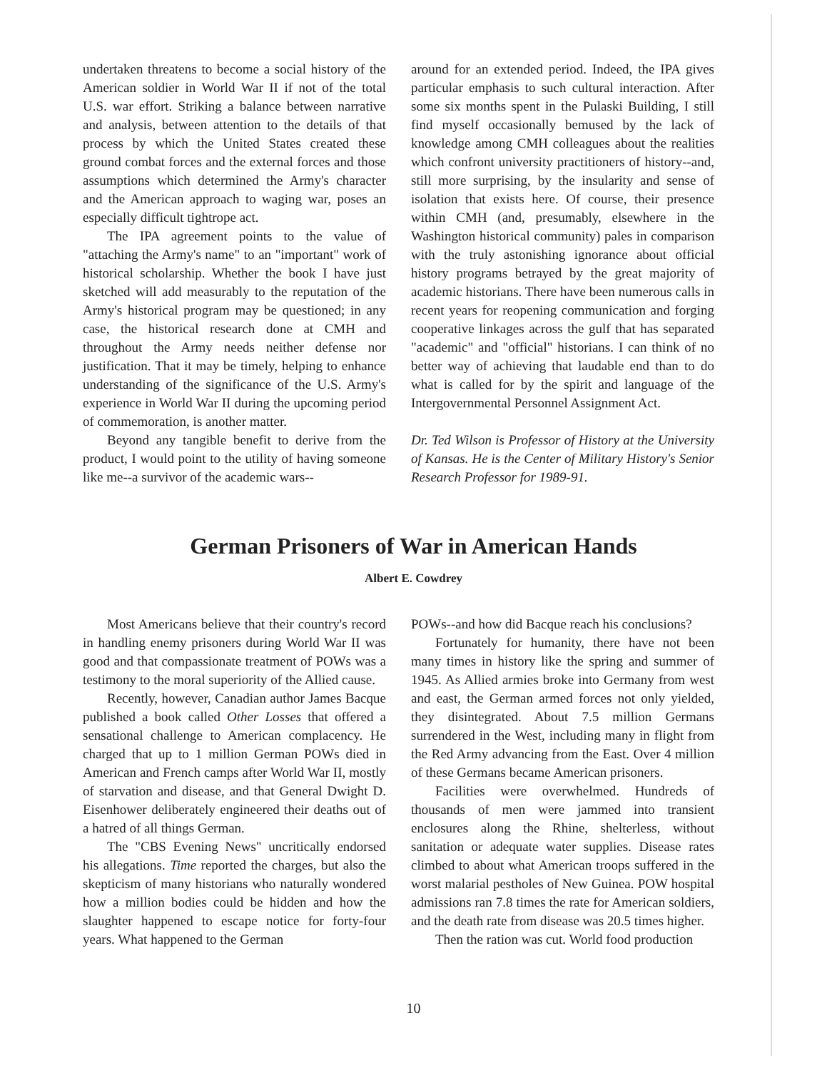undertaken threatens to become a social history of the American soldier in World War II if not of the total U.S. war effort. Striking a balance between narrative and analysis, between attention to the details of that process by which the United States created these ground combat forces and the external forces and those assumptions which determined the Army's character and the American approach to waging war, poses an especially difficult tightrope act.
The IPA agreement points to the value of "attaching the Army's name" to an "important" work of historical scholarship. Whether the book I have just sketched will add measurably to the reputation of the Army's historical program may be questioned; in any case, the historical research done at CMH and throughout the Army needs neither defense nor justification. That it may be timely, helping to enhance understanding of the significance of the U.S. Army's experience in World War II during the upcoming period of commemoration, is another matter.
Beyond any tangible benefit to derive from the product, I would point to the utility of having someone like me--a survivor of the academic wars--
around for an extended period. Indeed, the IPA gives particular emphasis to such cultural interaction. After some six months spent in the Pulaski Building, I still find myself occasionally bemused by the lack of knowledge among CMH colleagues about the realities which confront university practitioners of history--and, still more surprising, by the insularity and sense of isolation that exists here. Of course, their presence within CMH (and, presumably, elsewhere in the Washington historical community) pales in comparison with the truly astonishing ignorance about official history programs betrayed by the great majority of academic historians. There have been numerous calls in recent years for reopening communication and forging cooperative linkages across the gulf that has separated "academic" and "official" historians. I can think of no better way of achieving that laudable end than to do what is called for by the spirit and language of the Intergovernmental Personnel Assignment Act.
Dr. Ted Wilson is Professor of History at the University of Kansas. He is the Center of Military History's Senior Research Professor for 1989-91.
German Prisoners of War in American Hands
Albert E. Cowdrey
Most Americans believe that their country's record in handling enemy prisoners during World War II was good and that compassionate treatment of POWs was a testimony to the moral superiority of the Allied cause.
Recently, however, Canadian author James Bacque published a book called Other Losses that offered a sensational challenge to American complacency. He charged that up to 1 million German POWs died in American and French camps after World War II, mostly of starvation and disease, and that General Dwight D. Eisenhower deliberately engineered their deaths out of a hatred of all things German.
The "CBS Evening News" uncritically endorsed his allegations. Time reported the charges, but also the skepticism of many historians who naturally wondered how a million bodies could be hidden and how the slaughter happened to escape notice for forty-four years. What happened to the German
POWs--and how did Bacque reach his conclusions?
Fortunately for humanity, there have not been many times in history like the spring and summer of 1945. As Allied armies broke into Germany from west and east, the German armed forces not only yielded, they disintegrated. About 7.5 million Germans surrendered in the West, including many in flight from the Red Army advancing from the East. Over 4 million of these Germans became American prisoners.
Facilities were overwhelmed. Hundreds of thousands of men were jammed into transient enclosures along the Rhine, shelterless, without sanitation or adequate water supplies. Disease rates climbed to about what American troops suffered in the worst malarial pestholes of New Guinea. POW hospital admissions ran 7.8 times the rate for American soldiers, and the death rate from disease was 20.5 times higher.
Then the ration was cut. World food production
10